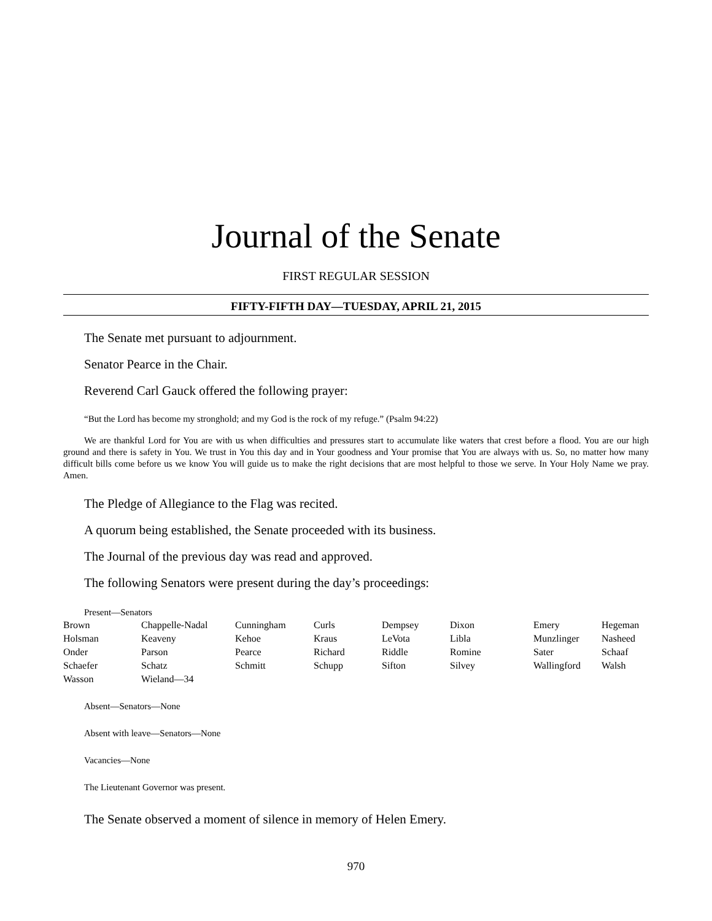Journal of the Senate
FIRST REGULAR SESSION
FIFTY-FIFTH DAY—TUESDAY, APRIL 21, 2015
The Senate met pursuant to adjournment.
Senator Pearce in the Chair.
Reverend Carl Gauck offered the following prayer:
“But the Lord has become my stronghold; and my God is the rock of my refuge.” (Psalm 94:22)
We are thankful Lord for You are with us when difficulties and pressures start to accumulate like waters that crest before a flood. You are our high ground and there is safety in You. We trust in You this day and in Your goodness and Your promise that You are always with us. So, no matter how many difficult bills come before us we know You will guide us to make the right decisions that are most helpful to those we serve. In Your Holy Name we pray. Amen.
The Pledge of Allegiance to the Flag was recited.
A quorum being established, the Senate proceeded with its business.
The Journal of the previous day was read and approved.
The following Senators were present during the day’s proceedings:
Present—Senators
| Brown | Chappelle-Nadal | Cunningham | Curls | Dempsey | Dixon | Emery | Hegeman |
| Holsman | Keaveny | Kehoe | Kraus | LeVota | Libla | Munzlinger | Nasheed |
| Onder | Parson | Pearce | Richard | Riddle | Romine | Sater | Schaaf |
| Schaefer | Schatz | Schmitt | Schupp | Sifton | Silvey | Wallingford | Walsh |
| Wasson | Wieland—34 | | | | | | |
Absent—Senators—None
Absent with leave—Senators—None
Vacancies—None
The Lieutenant Governor was present.
The Senate observed a moment of silence in memory of Helen Emery.
970